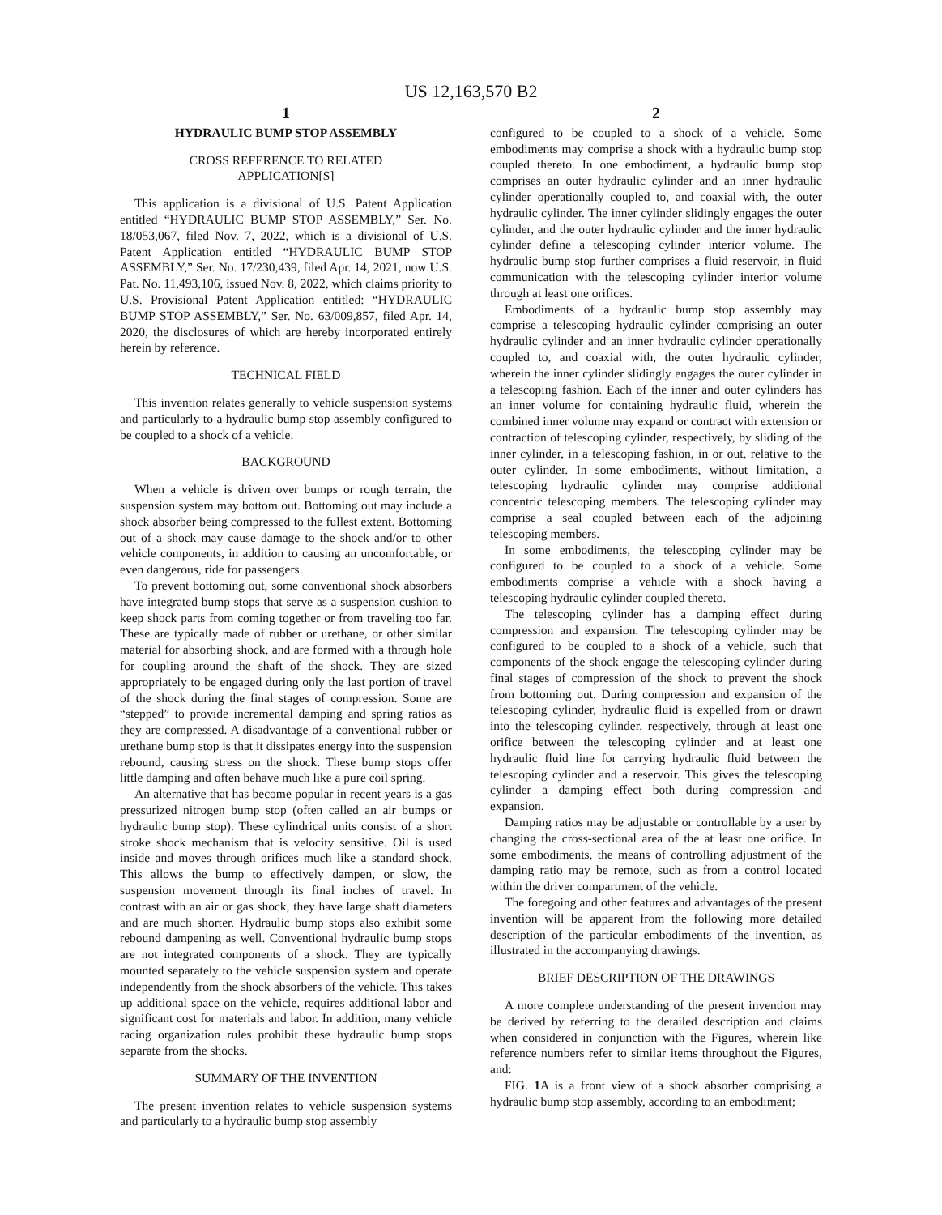US 12,163,570 B2
1
HYDRAULIC BUMP STOP ASSEMBLY
CROSS REFERENCE TO RELATED
APPLICATION[S]
This application is a divisional of U.S. Patent Application entitled “HYDRAULIC BUMP STOP ASSEMBLY,” Ser. No. 18/053,067, filed Nov. 7, 2022, which is a divisional of U.S. Patent Application entitled “HYDRAULIC BUMP STOP ASSEMBLY,” Ser. No. 17/230,439, filed Apr. 14, 2021, now U.S. Pat. No. 11,493,106, issued Nov. 8, 2022, which claims priority to U.S. Provisional Patent Application entitled: “HYDRAULIC BUMP STOP ASSEMBLY,” Ser. No. 63/009,857, filed Apr. 14, 2020, the disclosures of which are hereby incorporated entirely herein by reference.
TECHNICAL FIELD
This invention relates generally to vehicle suspension systems and particularly to a hydraulic bump stop assembly configured to be coupled to a shock of a vehicle.
BACKGROUND
When a vehicle is driven over bumps or rough terrain, the suspension system may bottom out. Bottoming out may include a shock absorber being compressed to the fullest extent. Bottoming out of a shock may cause damage to the shock and/or to other vehicle components, in addition to causing an uncomfortable, or even dangerous, ride for passengers.
To prevent bottoming out, some conventional shock absorbers have integrated bump stops that serve as a suspension cushion to keep shock parts from coming together or from traveling too far. These are typically made of rubber or urethane, or other similar material for absorbing shock, and are formed with a through hole for coupling around the shaft of the shock. They are sized appropriately to be engaged during only the last portion of travel of the shock during the final stages of compression. Some are “stepped” to provide incremental damping and spring ratios as they are compressed. A disadvantage of a conventional rubber or urethane bump stop is that it dissipates energy into the suspension rebound, causing stress on the shock. These bump stops offer little damping and often behave much like a pure coil spring.
An alternative that has become popular in recent years is a gas pressurized nitrogen bump stop (often called an air bumps or hydraulic bump stop). These cylindrical units consist of a short stroke shock mechanism that is velocity sensitive. Oil is used inside and moves through orifices much like a standard shock. This allows the bump to effectively dampen, or slow, the suspension movement through its final inches of travel. In contrast with an air or gas shock, they have large shaft diameters and are much shorter. Hydraulic bump stops also exhibit some rebound dampening as well. Conventional hydraulic bump stops are not integrated components of a shock. They are typically mounted separately to the vehicle suspension system and operate independently from the shock absorbers of the vehicle. This takes up additional space on the vehicle, requires additional labor and significant cost for materials and labor. In addition, many vehicle racing organization rules prohibit these hydraulic bump stops separate from the shocks.
SUMMARY OF THE INVENTION
The present invention relates to vehicle suspension systems and particularly to a hydraulic bump stop assembly
2
configured to be coupled to a shock of a vehicle. Some embodiments may comprise a shock with a hydraulic bump stop coupled thereto. In one embodiment, a hydraulic bump stop comprises an outer hydraulic cylinder and an inner hydraulic cylinder operationally coupled to, and coaxial with, the outer hydraulic cylinder. The inner cylinder slidingly engages the outer cylinder, and the outer hydraulic cylinder and the inner hydraulic cylinder define a telescoping cylinder interior volume. The hydraulic bump stop further comprises a fluid reservoir, in fluid communication with the telescoping cylinder interior volume through at least one orifices.
Embodiments of a hydraulic bump stop assembly may comprise a telescoping hydraulic cylinder comprising an outer hydraulic cylinder and an inner hydraulic cylinder operationally coupled to, and coaxial with, the outer hydraulic cylinder, wherein the inner cylinder slidingly engages the outer cylinder in a telescoping fashion. Each of the inner and outer cylinders has an inner volume for containing hydraulic fluid, wherein the combined inner volume may expand or contract with extension or contraction of telescoping cylinder, respectively, by sliding of the inner cylinder, in a telescoping fashion, in or out, relative to the outer cylinder. In some embodiments, without limitation, a telescoping hydraulic cylinder may comprise additional concentric telescoping members. The telescoping cylinder may comprise a seal coupled between each of the adjoining telescoping members.
In some embodiments, the telescoping cylinder may be configured to be coupled to a shock of a vehicle. Some embodiments comprise a vehicle with a shock having a telescoping hydraulic cylinder coupled thereto.
The telescoping cylinder has a damping effect during compression and expansion. The telescoping cylinder may be configured to be coupled to a shock of a vehicle, such that components of the shock engage the telescoping cylinder during final stages of compression of the shock to prevent the shock from bottoming out. During compression and expansion of the telescoping cylinder, hydraulic fluid is expelled from or drawn into the telescoping cylinder, respectively, through at least one orifice between the telescoping cylinder and at least one hydraulic fluid line for carrying hydraulic fluid between the telescoping cylinder and a reservoir. This gives the telescoping cylinder a damping effect both during compression and expansion.
Damping ratios may be adjustable or controllable by a user by changing the cross-sectional area of the at least one orifice. In some embodiments, the means of controlling adjustment of the damping ratio may be remote, such as from a control located within the driver compartment of the vehicle.
The foregoing and other features and advantages of the present invention will be apparent from the following more detailed description of the particular embodiments of the invention, as illustrated in the accompanying drawings.
BRIEF DESCRIPTION OF THE DRAWINGS
A more complete understanding of the present invention may be derived by referring to the detailed description and claims when considered in conjunction with the Figures, wherein like reference numbers refer to similar items throughout the Figures, and:
FIG. 1 A is a front view of a shock absorber comprising a hydraulic bump stop assembly, according to an embodiment;